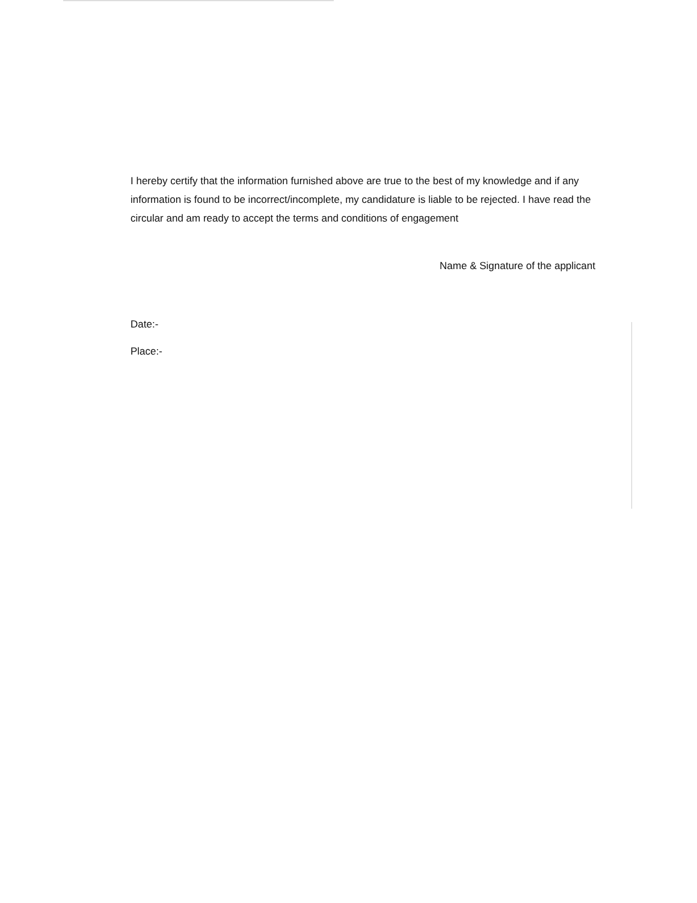I hereby certify that the information furnished above are true to the best of my knowledge and if any information is found to be incorrect/incomplete, my candidature is liable to be rejected. I have read the circular and am ready to accept the terms and conditions of engagement
Name & Signature of the applicant
Date:-
Place:-